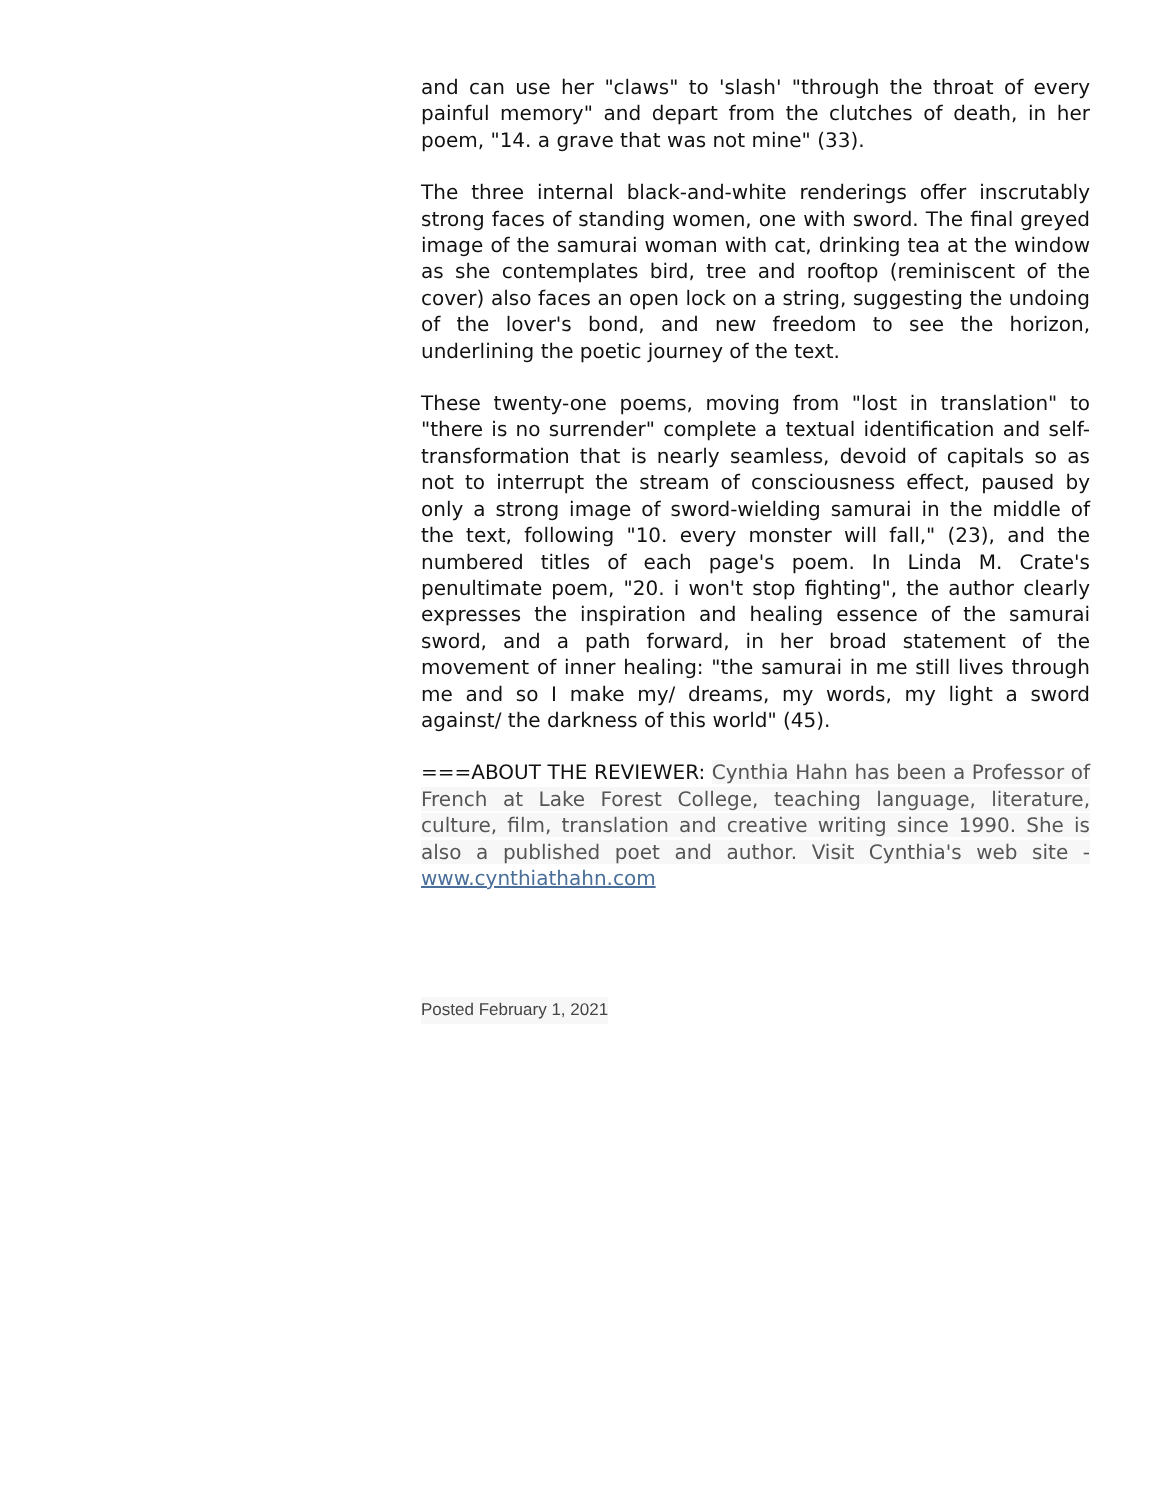and can use her "claws" to 'slash' "through the throat of every painful memory" and depart from the clutches of death, in her poem, "14. a grave that was not mine" (33).
The three internal black-and-white renderings offer inscrutably strong faces of standing women, one with sword. The final greyed image of the samurai woman with cat, drinking tea at the window as she contemplates bird, tree and rooftop (reminiscent of the cover) also faces an open lock on a string, suggesting the undoing of the lover's bond, and new freedom to see the horizon, underlining the poetic journey of the text.
These twenty-one poems, moving from "lost in translation" to "there is no surrender" complete a textual identification and self-transformation that is nearly seamless, devoid of capitals so as not to interrupt the stream of consciousness effect, paused by only a strong image of sword-wielding samurai in the middle of the text, following "10. every monster will fall," (23), and the numbered titles of each page's poem. In Linda M. Crate's penultimate poem, "20. i won't stop fighting", the author clearly expresses the inspiration and healing essence of the samurai sword, and a path forward, in her broad statement of the movement of inner healing: "the samurai in me still lives through me and so I make my/ dreams, my words, my light a sword against/ the darkness of this world" (45).
===ABOUT THE REVIEWER: Cynthia Hahn has been a Professor of French at Lake Forest College, teaching language, literature, culture, film, translation and creative writing since 1990. She is also a published poet and author. Visit Cynthia's web site - www.cynthiathahn.com
Posted February 1, 2021